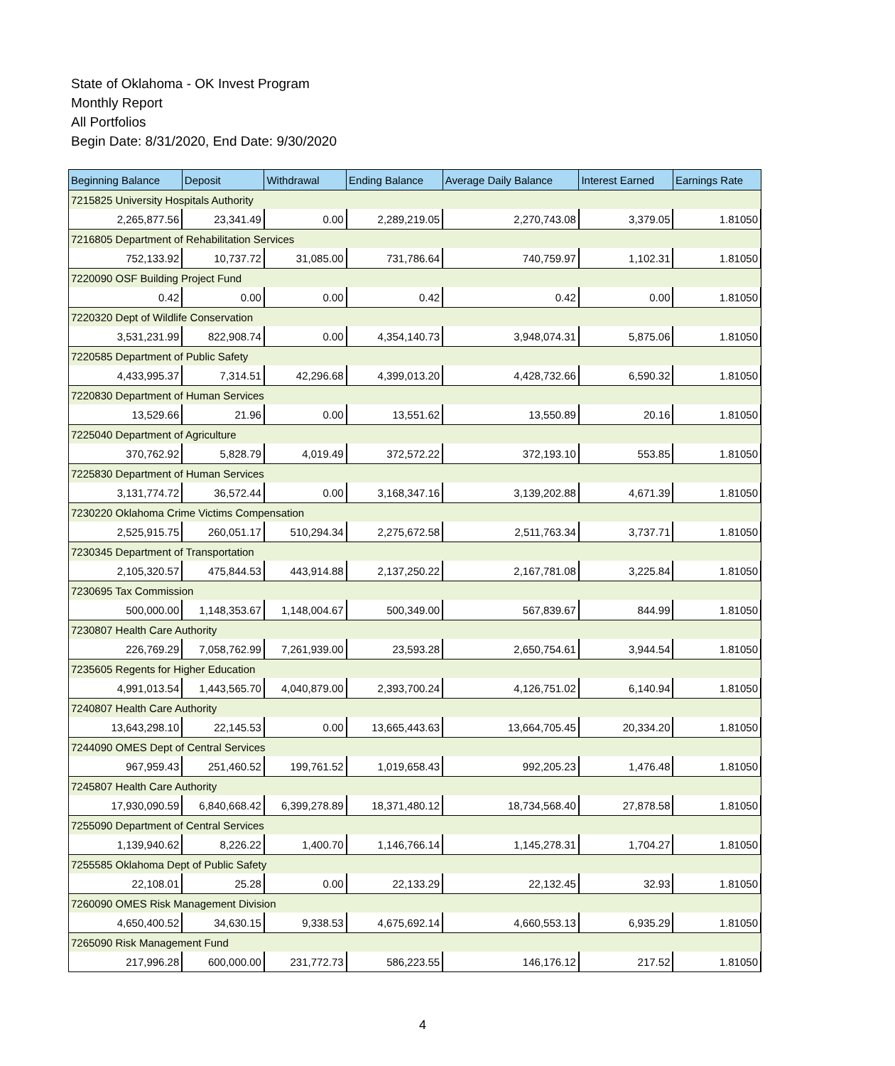State of Oklahoma - OK Invest Program
Monthly Report
All Portfolios
Begin Date: 8/31/2020, End Date: 9/30/2020
| Beginning Balance | Deposit | Withdrawal | Ending Balance | Average Daily Balance | Interest Earned | Earnings Rate |
| --- | --- | --- | --- | --- | --- | --- |
| 7215825 University Hospitals Authority | | | | | | |
| 2,265,877.56 | 23,341.49 | 0.00 | 2,289,219.05 | 2,270,743.08 | 3,379.05 | 1.81050 |
| 7216805 Department of Rehabilitation Services | | | | | | |
| 752,133.92 | 10,737.72 | 31,085.00 | 731,786.64 | 740,759.97 | 1,102.31 | 1.81050 |
| 7220090 OSF Building Project Fund | | | | | | |
| 0.42 | 0.00 | 0.00 | 0.42 | 0.42 | 0.00 | 1.81050 |
| 7220320 Dept of Wildlife Conservation | | | | | | |
| 3,531,231.99 | 822,908.74 | 0.00 | 4,354,140.73 | 3,948,074.31 | 5,875.06 | 1.81050 |
| 7220585 Department of Public Safety | | | | | | |
| 4,433,995.37 | 7,314.51 | 42,296.68 | 4,399,013.20 | 4,428,732.66 | 6,590.32 | 1.81050 |
| 7220830 Department of Human Services | | | | | | |
| 13,529.66 | 21.96 | 0.00 | 13,551.62 | 13,550.89 | 20.16 | 1.81050 |
| 7225040 Department of Agriculture | | | | | | |
| 370,762.92 | 5,828.79 | 4,019.49 | 372,572.22 | 372,193.10 | 553.85 | 1.81050 |
| 7225830 Department of Human Services | | | | | | |
| 3,131,774.72 | 36,572.44 | 0.00 | 3,168,347.16 | 3,139,202.88 | 4,671.39 | 1.81050 |
| 7230220 Oklahoma Crime Victims Compensation | | | | | | |
| 2,525,915.75 | 260,051.17 | 510,294.34 | 2,275,672.58 | 2,511,763.34 | 3,737.71 | 1.81050 |
| 7230345 Department of Transportation | | | | | | |
| 2,105,320.57 | 475,844.53 | 443,914.88 | 2,137,250.22 | 2,167,781.08 | 3,225.84 | 1.81050 |
| 7230695 Tax Commission | | | | | | |
| 500,000.00 | 1,148,353.67 | 1,148,004.67 | 500,349.00 | 567,839.67 | 844.99 | 1.81050 |
| 7230807 Health Care Authority | | | | | | |
| 226,769.29 | 7,058,762.99 | 7,261,939.00 | 23,593.28 | 2,650,754.61 | 3,944.54 | 1.81050 |
| 7235605 Regents for Higher Education | | | | | | |
| 4,991,013.54 | 1,443,565.70 | 4,040,879.00 | 2,393,700.24 | 4,126,751.02 | 6,140.94 | 1.81050 |
| 7240807 Health Care Authority | | | | | | |
| 13,643,298.10 | 22,145.53 | 0.00 | 13,665,443.63 | 13,664,705.45 | 20,334.20 | 1.81050 |
| 7244090 OMES Dept of Central Services | | | | | | |
| 967,959.43 | 251,460.52 | 199,761.52 | 1,019,658.43 | 992,205.23 | 1,476.48 | 1.81050 |
| 7245807 Health Care Authority | | | | | | |
| 17,930,090.59 | 6,840,668.42 | 6,399,278.89 | 18,371,480.12 | 18,734,568.40 | 27,878.58 | 1.81050 |
| 7255090 Department of Central Services | | | | | | |
| 1,139,940.62 | 8,226.22 | 1,400.70 | 1,146,766.14 | 1,145,278.31 | 1,704.27 | 1.81050 |
| 7255585 Oklahoma Dept of Public Safety | | | | | | |
| 22,108.01 | 25.28 | 0.00 | 22,133.29 | 22,132.45 | 32.93 | 1.81050 |
| 7260090 OMES Risk Management Division | | | | | | |
| 4,650,400.52 | 34,630.15 | 9,338.53 | 4,675,692.14 | 4,660,553.13 | 6,935.29 | 1.81050 |
| 7265090 Risk Management Fund | | | | | | |
| 217,996.28 | 600,000.00 | 231,772.73 | 586,223.55 | 146,176.12 | 217.52 | 1.81050 |
4